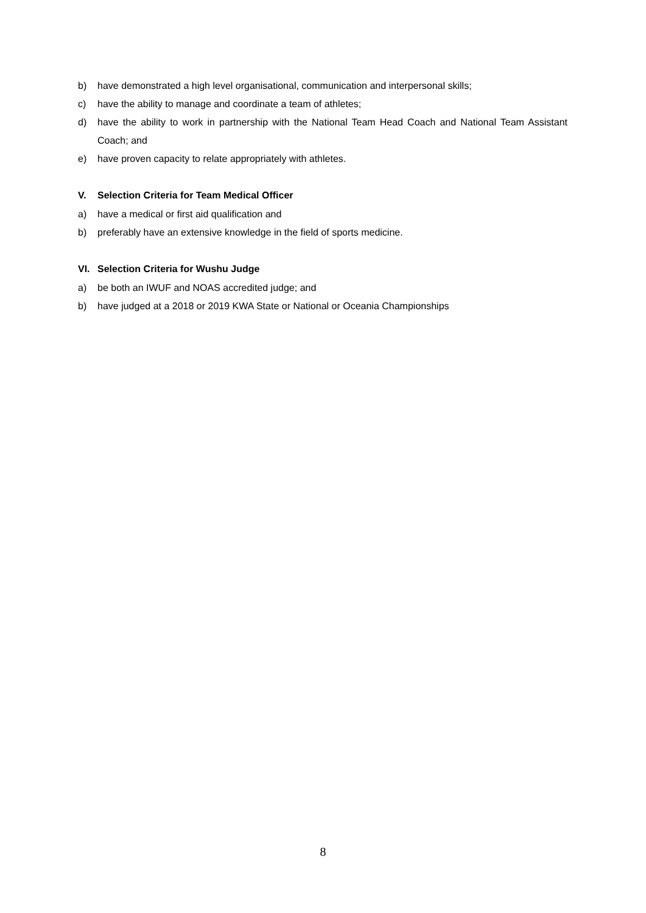b) have demonstrated a high level organisational, communication and interpersonal skills;
c) have the ability to manage and coordinate a team of athletes;
d) have the ability to work in partnership with the National Team Head Coach and National Team Assistant Coach; and
e) have proven capacity to relate appropriately with athletes.
V. Selection Criteria for Team Medical Officer
a) have a medical or first aid qualification and
b) preferably have an extensive knowledge in the field of sports medicine.
VI. Selection Criteria for Wushu Judge
a) be both an IWUF and NOAS accredited judge; and
b) have judged at a 2018 or 2019 KWA State or National or Oceania Championships
8